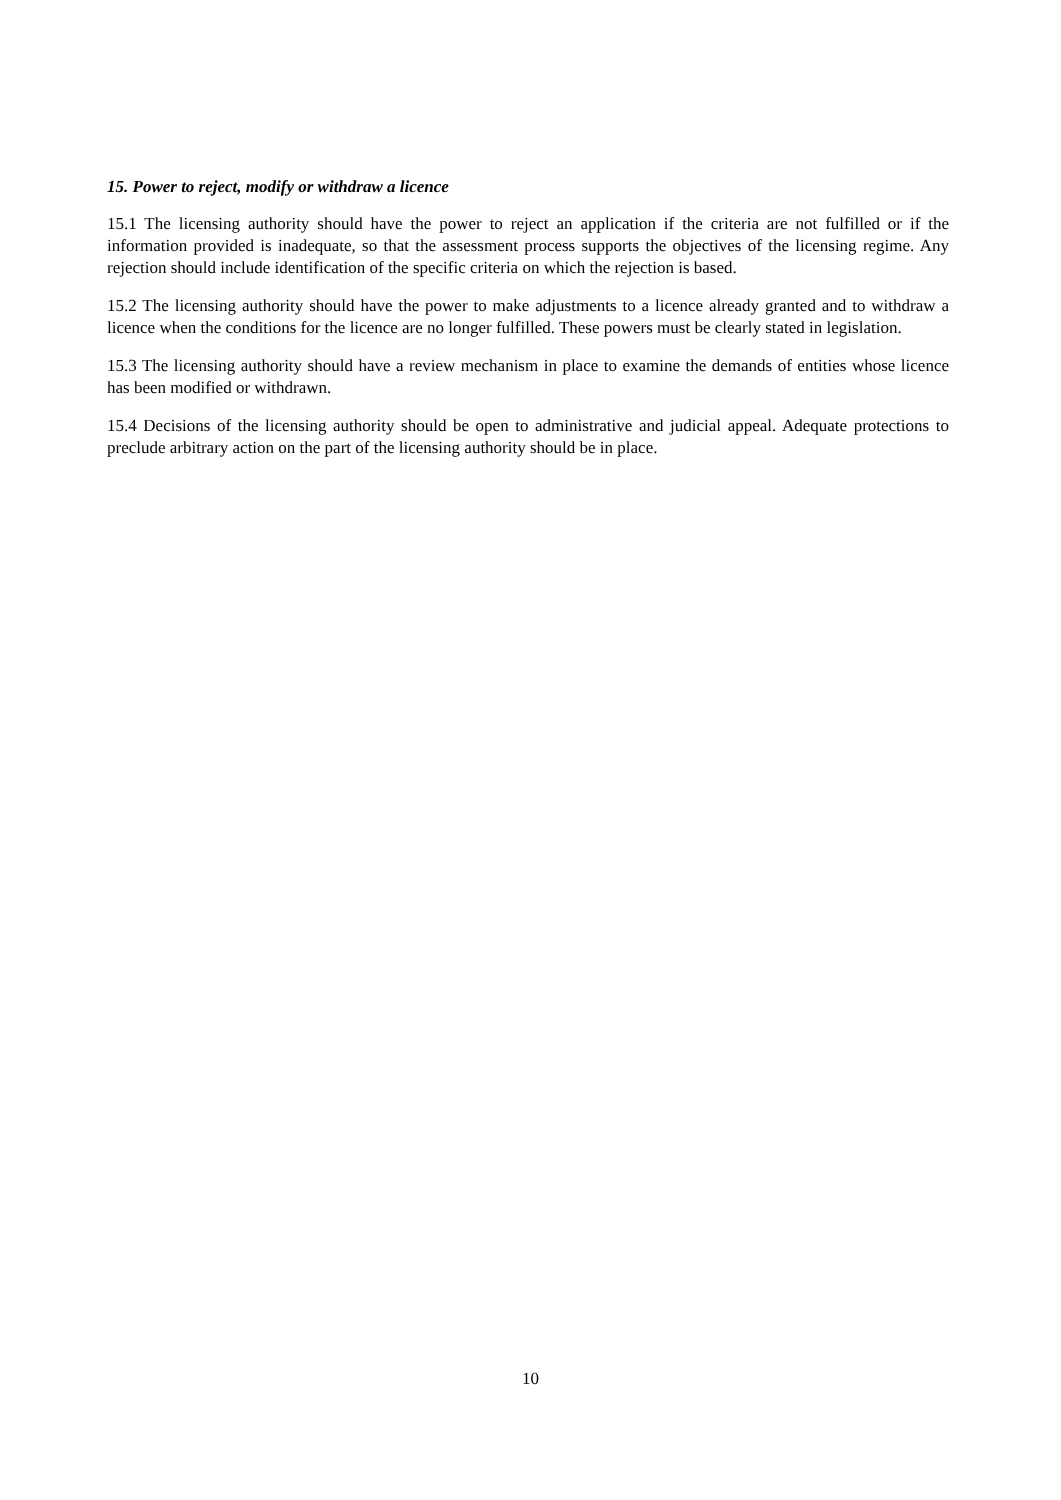15. Power to reject, modify or withdraw a licence
15.1 The licensing authority should have the power to reject an application if the criteria are not fulfilled or if the information provided is inadequate, so that the assessment process supports the objectives of the licensing regime. Any rejection should include identification of the specific criteria on which the rejection is based.
15.2 The licensing authority should have the power to make adjustments to a licence already granted and to withdraw a licence when the conditions for the licence are no longer fulfilled. These powers must be clearly stated in legislation.
15.3 The licensing authority should have a review mechanism in place to examine the demands of entities whose licence has been modified or withdrawn.
15.4 Decisions of the licensing authority should be open to administrative and judicial appeal. Adequate protections to preclude arbitrary action on the part of the licensing authority should be in place.
10